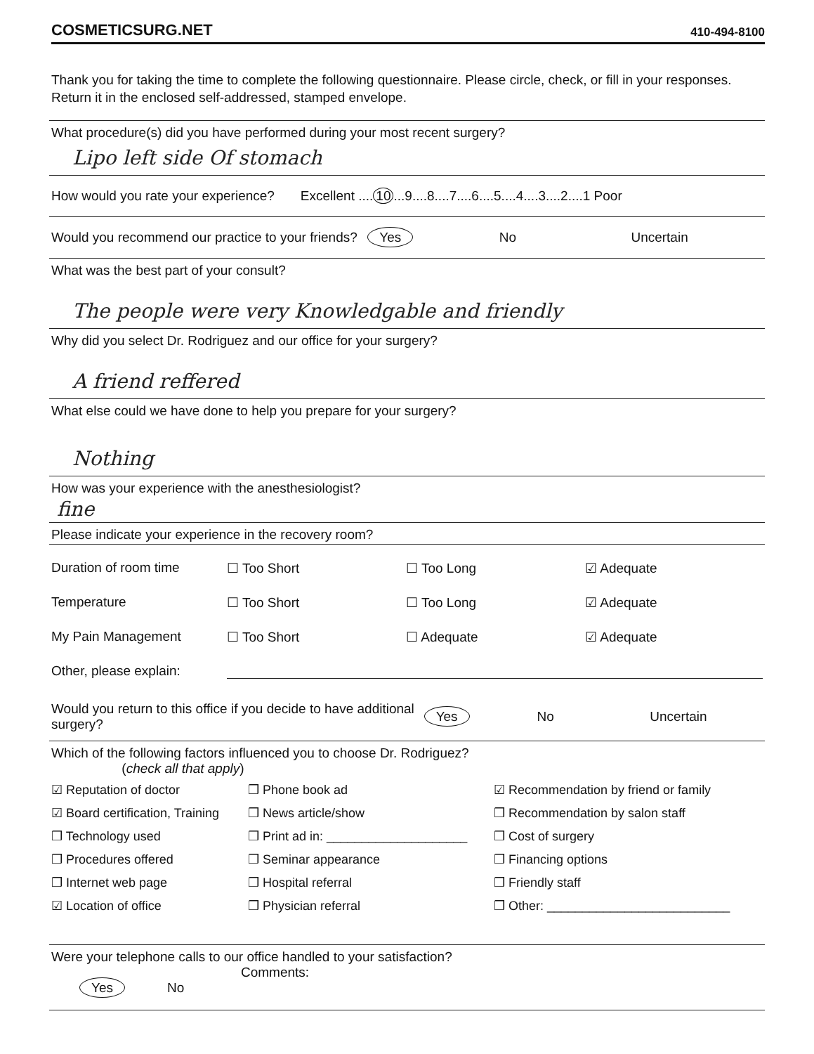COSMETICSURG.NET 410-494-8100
Thank you for taking the time to complete the following questionnaire. Please circle, check, or fill in your responses. Return it in the enclosed self-addressed, stamped envelope.
What procedure(s) did you have performed during your most recent surgery?
Lipo left side Of stomach
How would you rate your experience? Excellent .... 10...9....8....7....6....5....4....3....2....1 Poor
Would you recommend our practice to your friends?
Yes
No Uncertain
What was the best part of your consult?
The people were very Knowledgable and friendly
Why did you select Dr. Rodriguez and our office for your surgery?
A friend reffered
What else could we have done to help you prepare for your surgery?
Nothing
How was your experience with the anesthesiologist?
fine
Please indicate your experience in the recovery room?
Duration of room time
☐ Too Short
☐ Too Long
☑ Adequate
Temperature
☐ Too Short
☐ Too Long
☑ Adequate
My Pain Management
☐ Too Short
☐ Adequate
☑ Adequate
Other, please explain:
Would you return to this office if you decide to have additional surgery?
Yes
No Uncertain
Which of the following factors influenced you to choose Dr. Rodriguez?
(check all that apply)
☑ Reputation of doctor
❒ Phone book ad
☑ Recommendation by friend or family
☑ Board certification, Training
❒ News article/show
❒ Recommendation by salon staff
❒ Technology used
❒ Print ad in: ____________________
❒ Cost of surgery
❒ Procedures offered
❒ Seminar appearance
❒ Financing options
❒ Internet web page
❒ Hospital referral
❒ Friendly staff
☑ Location of office
❒ Physician referral
❒ Other: __________________________
Were your telephone calls to our office handled to your satisfaction?
Comments:
Yes No